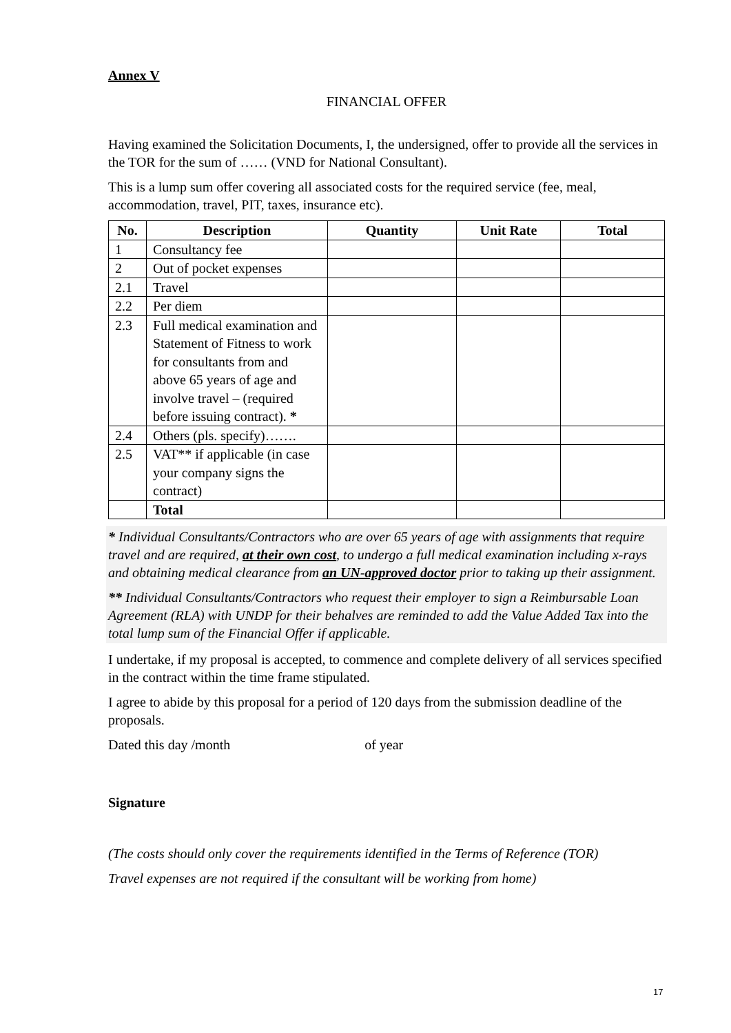Annex V
FINANCIAL OFFER
Having examined the Solicitation Documents, I, the undersigned, offer to provide all the services in the TOR for the sum of …… (VND for National Consultant).
This is a lump sum offer covering all associated costs for the required service (fee, meal, accommodation, travel, PIT, taxes, insurance etc).
| No. | Description | Quantity | Unit Rate | Total |
| --- | --- | --- | --- | --- |
| 1 | Consultancy fee | | | |
| 2 | Out of pocket expenses | | | |
| 2.1 | Travel | | | |
| 2.2 | Per diem | | | |
| 2.3 | Full medical examination and Statement of Fitness to work for consultants from and above 65 years of age and involve travel – (required before issuing contract). * | | | |
| 2.4 | Others (pls. specify)……. | | | |
| 2.5 | VAT** if applicable (in case your company signs the contract) | | | |
| | Total | | | |
* Individual Consultants/Contractors who are over 65 years of age with assignments that require travel and are required, at their own cost, to undergo a full medical examination including x-rays and obtaining medical clearance from an UN-approved doctor prior to taking up their assignment.
** Individual Consultants/Contractors who request their employer to sign a Reimbursable Loan Agreement (RLA) with UNDP for their behalves are reminded to add the Value Added Tax into the total lump sum of the Financial Offer if applicable.
I undertake, if my proposal is accepted, to commence and complete delivery of all services specified in the contract within the time frame stipulated.
I agree to abide by this proposal for a period of 120 days from the submission deadline of the proposals.
Dated this day /month of year
Signature
(The costs should only cover the requirements identified in the Terms of Reference (TOR)
Travel expenses are not required if the consultant will be working from home)
17